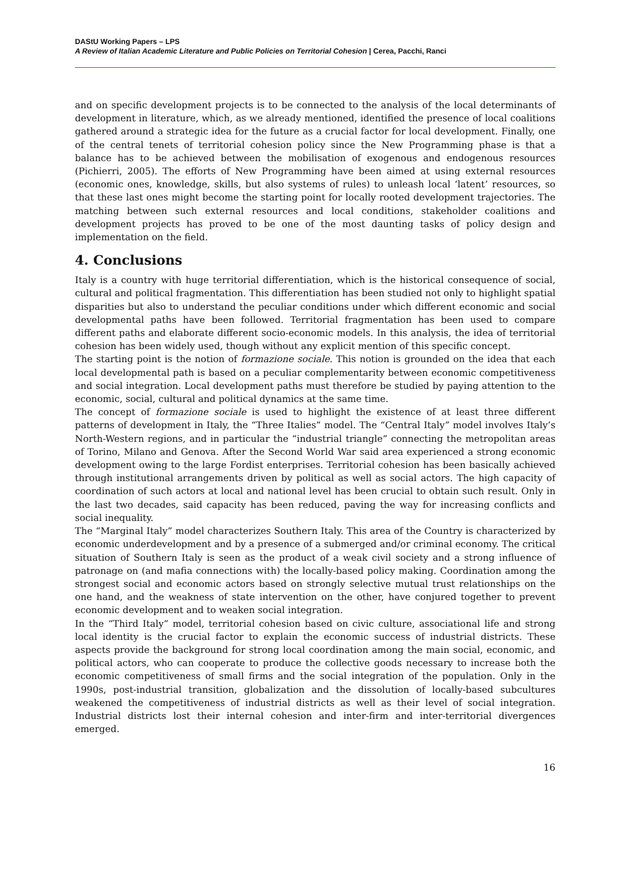DAStU Working Papers – LPS
A Review of Italian Academic Literature and Public Policies on Territorial Cohesion | Cerea, Pacchi, Ranci
and on specific development projects is to be connected to the analysis of the local determinants of development in literature, which, as we already mentioned, identified the presence of local coalitions gathered around a strategic idea for the future as a crucial factor for local development. Finally, one of the central tenets of territorial cohesion policy since the New Programming phase is that a balance has to be achieved between the mobilisation of exogenous and endogenous resources (Pichierri, 2005). The efforts of New Programming have been aimed at using external resources (economic ones, knowledge, skills, but also systems of rules) to unleash local ‘latent’ resources, so that these last ones might become the starting point for locally rooted development trajectories. The matching between such external resources and local conditions, stakeholder coalitions and development projects has proved to be one of the most daunting tasks of policy design and implementation on the field.
4. Conclusions
Italy is a country with huge territorial differentiation, which is the historical consequence of social, cultural and political fragmentation. This differentiation has been studied not only to highlight spatial disparities but also to understand the peculiar conditions under which different economic and social developmental paths have been followed. Territorial fragmentation has been used to compare different paths and elaborate different socio-economic models. In this analysis, the idea of territorial cohesion has been widely used, though without any explicit mention of this specific concept.
The starting point is the notion of formazione sociale. This notion is grounded on the idea that each local developmental path is based on a peculiar complementarity between economic competitiveness and social integration. Local development paths must therefore be studied by paying attention to the economic, social, cultural and political dynamics at the same time.
The concept of formazione sociale is used to highlight the existence of at least three different patterns of development in Italy, the “Three Italies” model. The “Central Italy” model involves Italy’s North-Western regions, and in particular the “industrial triangle” connecting the metropolitan areas of Torino, Milano and Genova. After the Second World War said area experienced a strong economic development owing to the large Fordist enterprises. Territorial cohesion has been basically achieved through institutional arrangements driven by political as well as social actors. The high capacity of coordination of such actors at local and national level has been crucial to obtain such result. Only in the last two decades, said capacity has been reduced, paving the way for increasing conflicts and social inequality.
The “Marginal Italy” model characterizes Southern Italy. This area of the Country is characterized by economic underdevelopment and by a presence of a submerged and/or criminal economy. The critical situation of Southern Italy is seen as the product of a weak civil society and a strong influence of patronage on (and mafia connections with) the locally-based policy making. Coordination among the strongest social and economic actors based on strongly selective mutual trust relationships on the one hand, and the weakness of state intervention on the other, have conjured together to prevent economic development and to weaken social integration.
In the “Third Italy” model, territorial cohesion based on civic culture, associational life and strong local identity is the crucial factor to explain the economic success of industrial districts. These aspects provide the background for strong local coordination among the main social, economic, and political actors, who can cooperate to produce the collective goods necessary to increase both the economic competitiveness of small firms and the social integration of the population. Only in the 1990s, post-industrial transition, globalization and the dissolution of locally-based subcultures weakened the competitiveness of industrial districts as well as their level of social integration. Industrial districts lost their internal cohesion and inter-firm and inter-territorial divergences emerged.
16